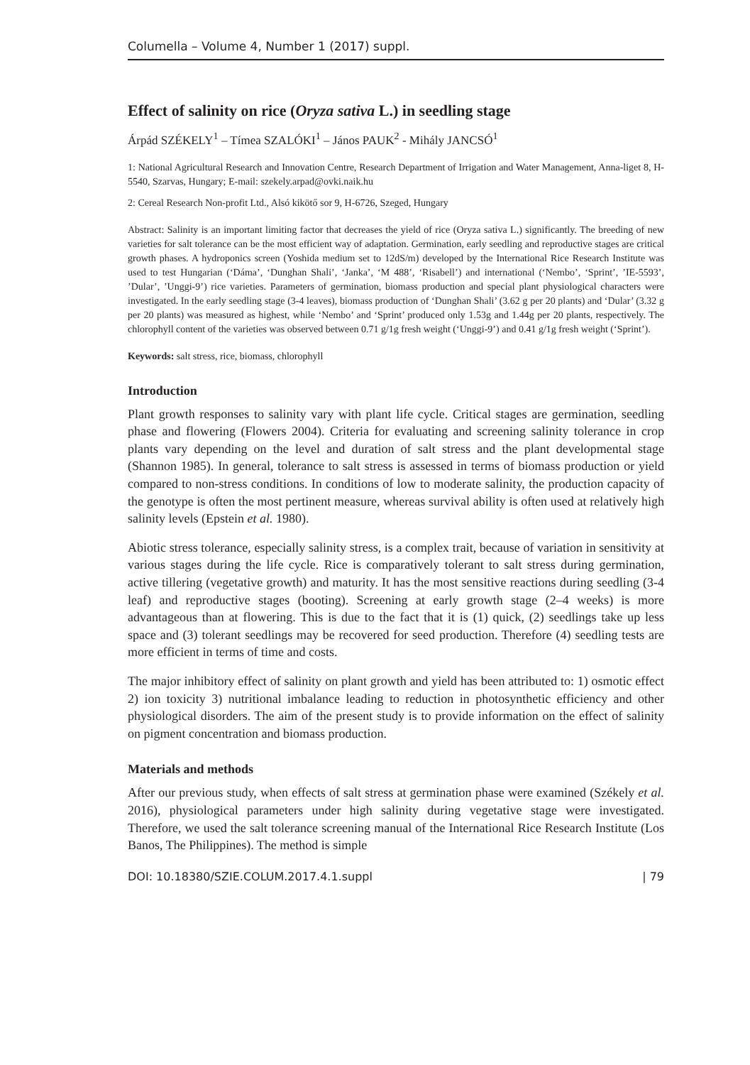Columella – Volume 4, Number 1 (2017) suppl.
Effect of salinity on rice (Oryza sativa L.) in seedling stage
Árpád SZÉKELY<sup>1</sup> – Tímea SZALÓKI<sup>1</sup> – János PAUK<sup>2</sup> - Mihály JANCSÓ<sup>1</sup>
1: National Agricultural Research and Innovation Centre, Research Department of Irrigation and Water Management, Anna-liget 8, H-5540, Szarvas, Hungary; E-mail: szekely.arpad@ovki.naik.hu
2: Cereal Research Non-profit Ltd., Alsó kikötő sor 9, H-6726, Szeged, Hungary
Abstract: Salinity is an important limiting factor that decreases the yield of rice (Oryza sativa L.) significantly. The breeding of new varieties for salt tolerance can be the most efficient way of adaptation. Germination, early seedling and reproductive stages are critical growth phases. A hydroponics screen (Yoshida medium set to 12dS/m) developed by the International Rice Research Institute was used to test Hungarian (‘Dáma’, ‘Dunghan Shali’, ‘Janka’, ‘M 488’, ‘Risabell’) and international (‘Nembo’, ‘Sprint’, ’IE-5593’, ’Dular’, ’Unggi-9’) rice varieties. Parameters of germination, biomass production and special plant physiological characters were investigated. In the early seedling stage (3-4 leaves), biomass production of ‘Dunghan Shali’ (3.62 g per 20 plants) and ‘Dular’ (3.32 g per 20 plants) was measured as highest, while ‘Nembo’ and ‘Sprint’ produced only 1.53g and 1.44g per 20 plants, respectively. The chlorophyll content of the varieties was observed between 0.71 g/1g fresh weight (‘Unggi-9’) and 0.41 g/1g fresh weight (‘Sprint’).
Keywords: salt stress, rice, biomass, chlorophyll
Introduction
Plant growth responses to salinity vary with plant life cycle. Critical stages are germination, seedling phase and flowering (Flowers 2004). Criteria for evaluating and screening salinity tolerance in crop plants vary depending on the level and duration of salt stress and the plant developmental stage (Shannon 1985). In general, tolerance to salt stress is assessed in terms of biomass production or yield compared to non-stress conditions. In conditions of low to moderate salinity, the production capacity of the genotype is often the most pertinent measure, whereas survival ability is often used at relatively high salinity levels (Epstein et al. 1980).
Abiotic stress tolerance, especially salinity stress, is a complex trait, because of variation in sensitivity at various stages during the life cycle. Rice is comparatively tolerant to salt stress during germination, active tillering (vegetative growth) and maturity. It has the most sensitive reactions during seedling (3-4 leaf) and reproductive stages (booting). Screening at early growth stage (2–4 weeks) is more advantageous than at flowering. This is due to the fact that it is (1) quick, (2) seedlings take up less space and (3) tolerant seedlings may be recovered for seed production. Therefore (4) seedling tests are more efficient in terms of time and costs.
The major inhibitory effect of salinity on plant growth and yield has been attributed to: 1) osmotic effect 2) ion toxicity 3) nutritional imbalance leading to reduction in photosynthetic efficiency and other physiological disorders. The aim of the present study is to provide information on the effect of salinity on pigment concentration and biomass production.
Materials and methods
After our previous study, when effects of salt stress at germination phase were examined (Székely et al. 2016), physiological parameters under high salinity during vegetative stage were investigated. Therefore, we used the salt tolerance screening manual of the International Rice Research Institute (Los Banos, The Philippines). The method is simple
DOI: 10.18380/SZIE.COLUM.2017.4.1.suppl | 79